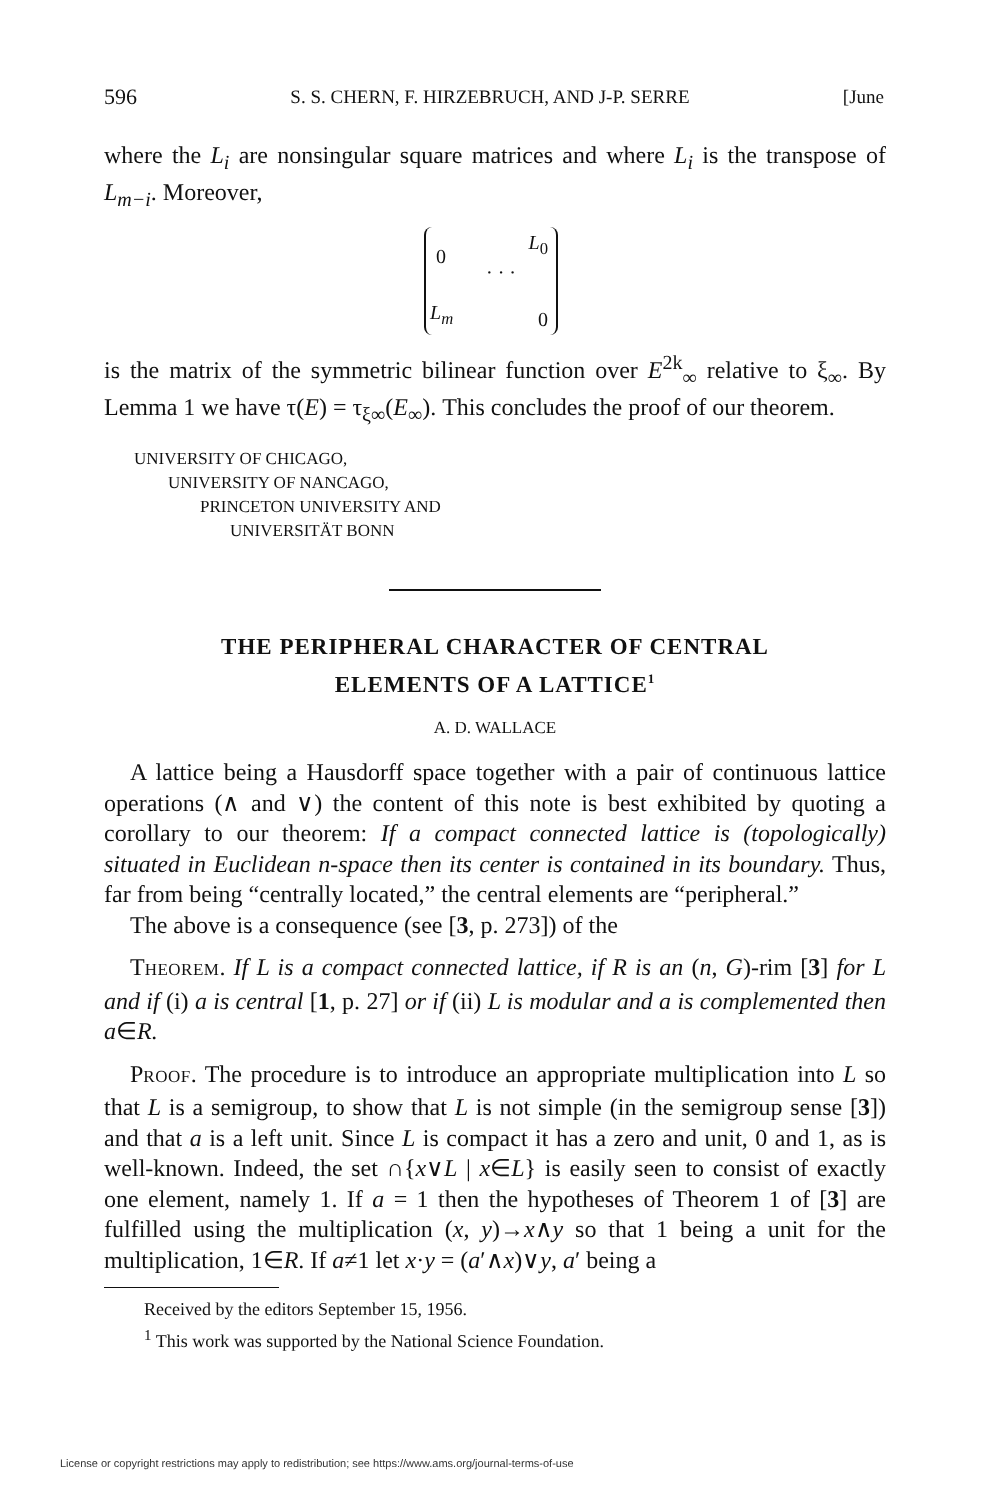596 S. S. CHERN, F. HIRZEBRUCH, AND J-P. SERRE [June
where the L<sub>i</sub> are nonsingular square matrices and where L<sub>i</sub> is the transpose of L<sub>m−i</sub>. Moreover,
0
L<sub>0</sub>
· · ·
L<sub>m</sub> 0
is the matrix of the symmetric bilinear function over E<sup>2k</sup><sub>∞</sub> relative to ξ<sub>∞</sub>. By Lemma 1 we have τ(E) = τ<sub>ξ∞</sub>(E<sub>∞</sub>). This concludes the proof of our theorem.
UNIVERSITY OF CHICAGO,
UNIVERSITY OF NANCAGO,
PRINCETON UNIVERSITY AND
UNIVERSITÄT BONN
THE PERIPHERAL CHARACTER OF CENTRAL
ELEMENTS OF A LATTICE<sup>1</sup>
A. D. WALLACE
A lattice being a Hausdorff space together with a pair of continuous lattice operations (∧ and ∨) the content of this note is best exhibited by quoting a corollary to our theorem: If a compact connected lattice is (topologically) situated in Euclidean n-space then its center is contained in its boundary. Thus, far from being “centrally located,” the central elements are “peripheral.”
The above is a consequence (see [3, p. 273]) of the
THEOREM. If L is a compact connected lattice, if R is an (n, G)-rim [3] for L and if (i) a is central [1, p. 27] or if (ii) L is modular and a is complemented then a∈R.
PROOF. The procedure is to introduce an appropriate multiplication into L so that L is a semigroup, to show that L is not simple (in the semigroup sense [3]) and that a is a left unit. Since L is compact it has a zero and unit, 0 and 1, as is well-known. Indeed, the set ∩{x∨L | x∈L} is easily seen to consist of exactly one element, namely 1. If a = 1 then the hypotheses of Theorem 1 of [3] are fulfilled using the multiplication (x, y)→x∧y so that 1 being a unit for the multiplication, 1∈R. If a≠1 let x·y = (a′∧x)∨y, a′ being a
Received by the editors September 15, 1956.
<sup>1</sup> This work was supported by the National Science Foundation.
License or copyright restrictions may apply to redistribution; see https://www.ams.org/journal-terms-of-use